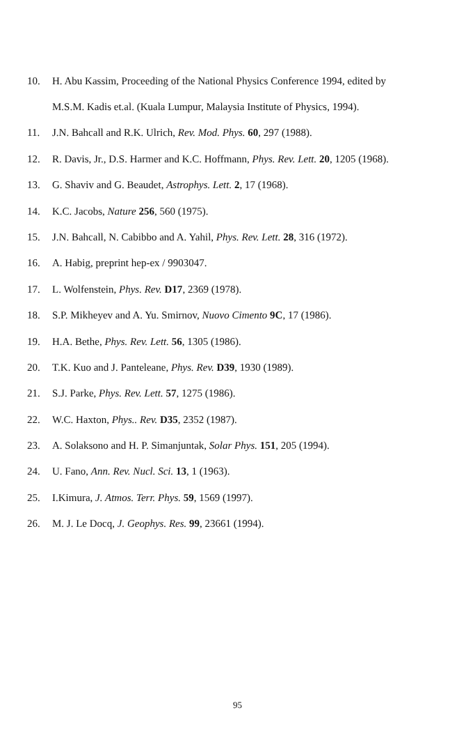10. H. Abu Kassim, Proceeding of the National Physics Conference 1994, edited by
M.S.M. Kadis et.al. (Kuala Lumpur, Malaysia Institute of Physics, 1994).
11. J.N. Bahcall and R.K. Ulrich, Rev. Mod. Phys. 60, 297 (1988).
12. R. Davis, Jr., D.S. Harmer and K.C. Hoffmann, Phys. Rev. Lett. 20, 1205 (1968).
13. G. Shaviv and G. Beaudet, Astrophys. Lett. 2, 17 (1968).
14. K.C. Jacobs, Nature 256, 560 (1975).
15. J.N. Bahcall, N. Cabibbo and A. Yahil, Phys. Rev. Lett. 28, 316 (1972).
16. A. Habig, preprint hep-ex / 9903047.
17. L. Wolfenstein, Phys. Rev. D17, 2369 (1978).
18. S.P. Mikheyev and A. Yu. Smirnov, Nuovo Cimento 9C, 17 (1986).
19. H.A. Bethe, Phys. Rev. Lett. 56, 1305 (1986).
20. T.K. Kuo and J. Panteleane, Phys. Rev. D39, 1930 (1989).
21. S.J. Parke, Phys. Rev. Lett. 57, 1275 (1986).
22. W.C. Haxton, Phys.. Rev. D35, 2352 (1987).
23. A. Solaksono and H. P. Simanjuntak, Solar Phys. 151, 205 (1994).
24. U. Fano, Ann. Rev. Nucl. Sci. 13, 1 (1963).
25. I.Kimura, J. Atmos. Terr. Phys. 59, 1569 (1997).
26. M. J. Le Docq, J. Geophys. Res. 99, 23661 (1994).
95